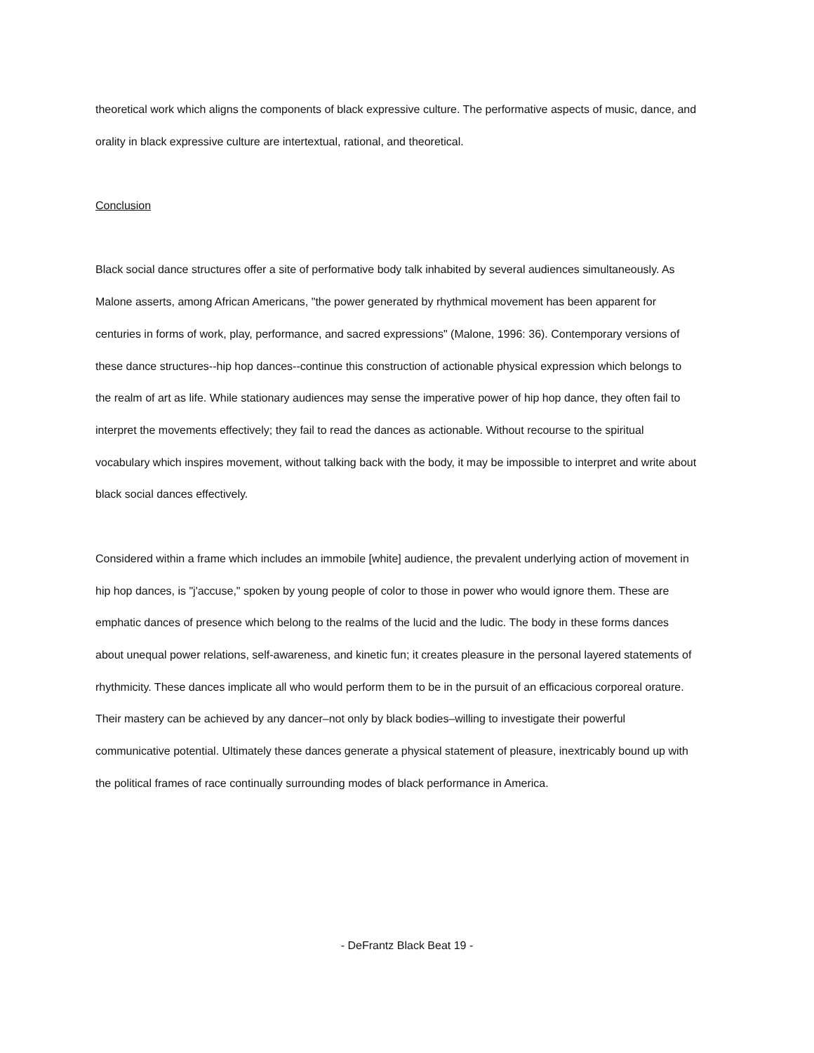theoretical work which aligns the components of black expressive culture. The performative aspects of music, dance, and orality in black expressive culture are intertextual, rational, and theoretical.
Conclusion
Black social dance structures offer a site of performative body talk inhabited by several audiences simultaneously. As Malone asserts, among African Americans, "the power generated by rhythmical movement has been apparent for centuries in forms of work, play, performance, and sacred expressions" (Malone, 1996: 36). Contemporary versions of these dance structures--hip hop dances--continue this construction of actionable physical expression which belongs to the realm of art as life. While stationary audiences may sense the imperative power of hip hop dance, they often fail to interpret the movements effectively; they fail to read the dances as actionable. Without recourse to the spiritual vocabulary which inspires movement, without talking back with the body, it may be impossible to interpret and write about black social dances effectively.
Considered within a frame which includes an immobile [white] audience, the prevalent underlying action of movement in hip hop dances, is "j'accuse," spoken by young people of color to those in power who would ignore them. These are emphatic dances of presence which belong to the realms of the lucid and the ludic. The body in these forms dances about unequal power relations, self-awareness, and kinetic fun; it creates pleasure in the personal layered statements of rhythmicity. These dances implicate all who would perform them to be in the pursuit of an efficacious corporeal orature. Their mastery can be achieved by any dancer–not only by black bodies–willing to investigate their powerful communicative potential. Ultimately these dances generate a physical statement of pleasure, inextricably bound up with the political frames of race continually surrounding modes of black performance in America.
- DeFrantz Black Beat 19 -